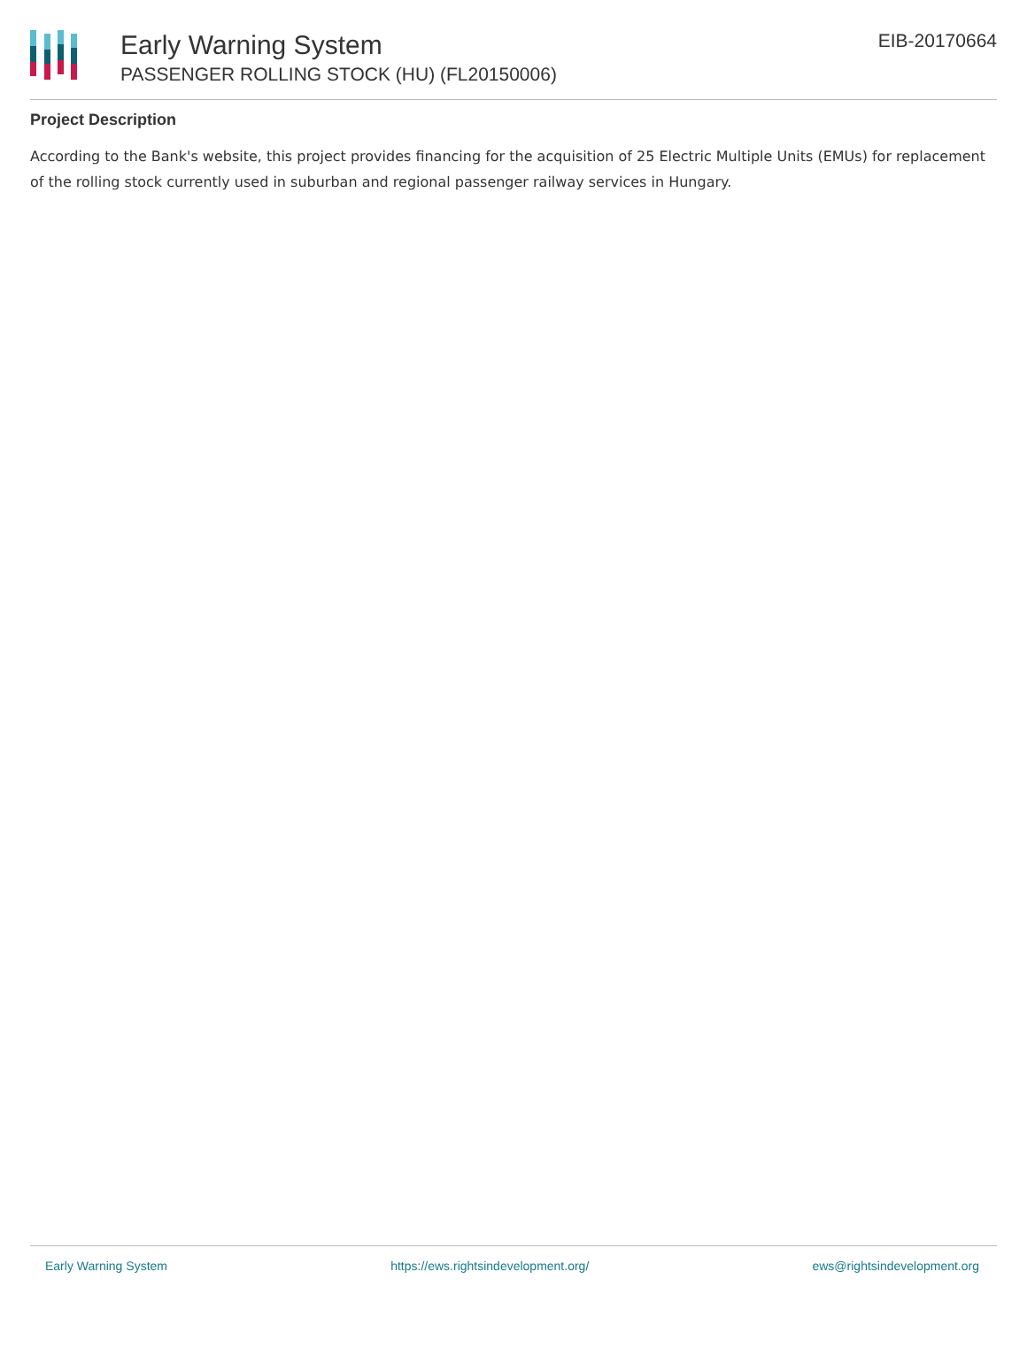Early Warning System
PASSENGER ROLLING STOCK (HU) (FL20150006)
EIB-20170664
Project Description
According to the Bank's website, this project provides financing for the acquisition of 25 Electric Multiple Units (EMUs) for replacement of the rolling stock currently used in suburban and regional passenger railway services in Hungary.
Early Warning System https://ews.rightsindevelopment.org/ ews@rightsindevelopment.org